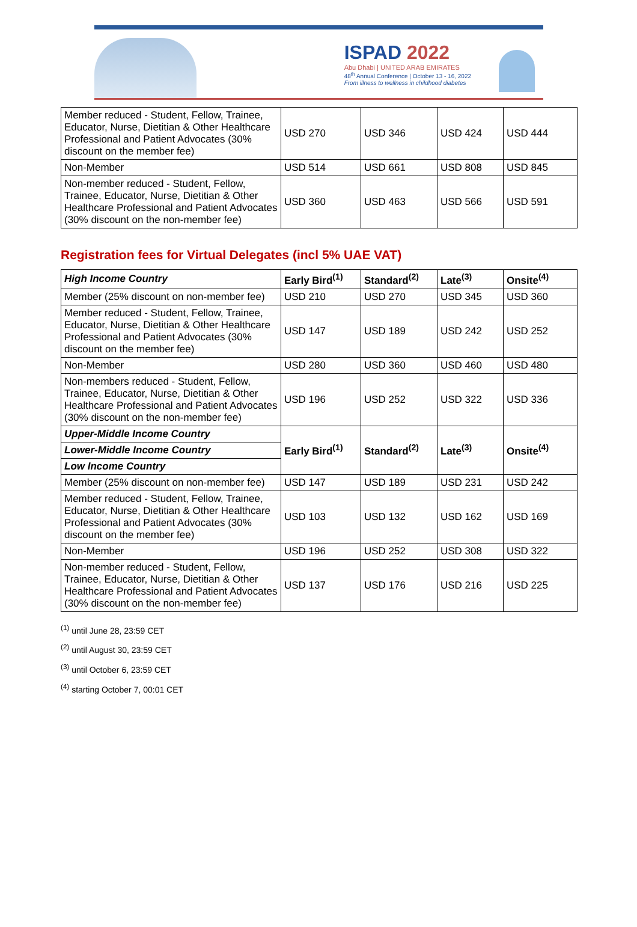ISPAD 2022
Abu Dhabi | UNITED ARAB EMIRATES
48<sup>th</sup> Annual Conference | October 13 - 16, 2022
From illness to wellness in childhood diabetes
| Member reduced - Student, Fellow, Trainee, Educator, Nurse, Dietitian & Other Healthcare Professional and Patient Advocates (30% discount on the member fee) | USD 270 | USD 346 | USD 424 | USD 444 |
| Non-Member | USD 514 | USD 661 | USD 808 | USD 845 |
| Non-member reduced - Student, Fellow, Trainee, Educator, Nurse, Dietitian & Other Healthcare Professional and Patient Advocates (30% discount on the non-member fee) | USD 360 | USD 463 | USD 566 | USD 591 |
Registration fees for Virtual Delegates (incl 5% UAE VAT)
| High Income Country | Early Bird<sup>(1)</sup> | Standard<sup>(2)</sup> | Late<sup>(3)</sup> | Onsite<sup>(4)</sup> |
| --- | --- | --- | --- | --- |
| Member (25% discount on non-member fee) | USD 210 | USD 270 | USD 345 | USD 360 |
| Member reduced - Student, Fellow, Trainee, Educator, Nurse, Dietitian & Other Healthcare Professional and Patient Advocates (30% discount on the member fee) | USD 147 | USD 189 | USD 242 | USD 252 |
| Non-Member | USD 280 | USD 360 | USD 460 | USD 480 |
| Non-members reduced - Student, Fellow, Trainee, Educator, Nurse, Dietitian & Other Healthcare Professional and Patient Advocates (30% discount on the non-member fee) | USD 196 | USD 252 | USD 322 | USD 336 |
| Upper-Middle Income Country | Early Bird<sup>(1)</sup> | Standard<sup>(2)</sup> | Late<sup>(3)</sup> | Onsite<sup>(4)</sup> |
| Lower-Middle Income Country | | | | |
| Low Income Country | | | | |
| Member (25% discount on non-member fee) | USD 147 | USD 189 | USD 231 | USD 242 |
| Member reduced - Student, Fellow, Trainee, Educator, Nurse, Dietitian & Other Healthcare Professional and Patient Advocates (30% discount on the member fee) | USD 103 | USD 132 | USD 162 | USD 169 |
| Non-Member | USD 196 | USD 252 | USD 308 | USD 322 |
| Non-member reduced - Student, Fellow, Trainee, Educator, Nurse, Dietitian & Other Healthcare Professional and Patient Advocates (30% discount on the non-member fee) | USD 137 | USD 176 | USD 216 | USD 225 |
<sup>(1)</sup> until June 28, 23:59 CET
<sup>(2)</sup> until August 30, 23:59 CET
<sup>(3)</sup> until October 6, 23:59 CET
<sup>(4)</sup> starting October 7, 00:01 CET